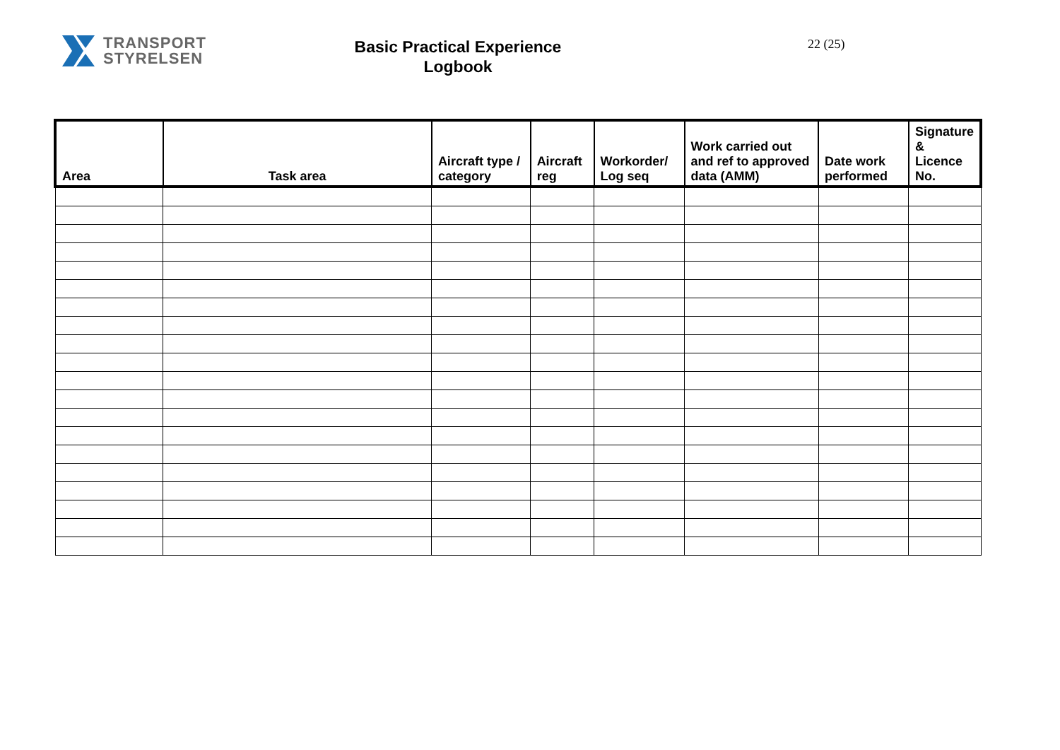TRANSPORT
STYRELSEN
Basic Practical Experience
Logbook
22 (25)
| Area | Task area | Aircraft type / category | Aircraft reg | Workorder/ Log seq | Work carried out and ref to approved data (AMM) | Date work performed | Signature & Licence No. |
| --- | --- | --- | --- | --- | --- | --- | --- |